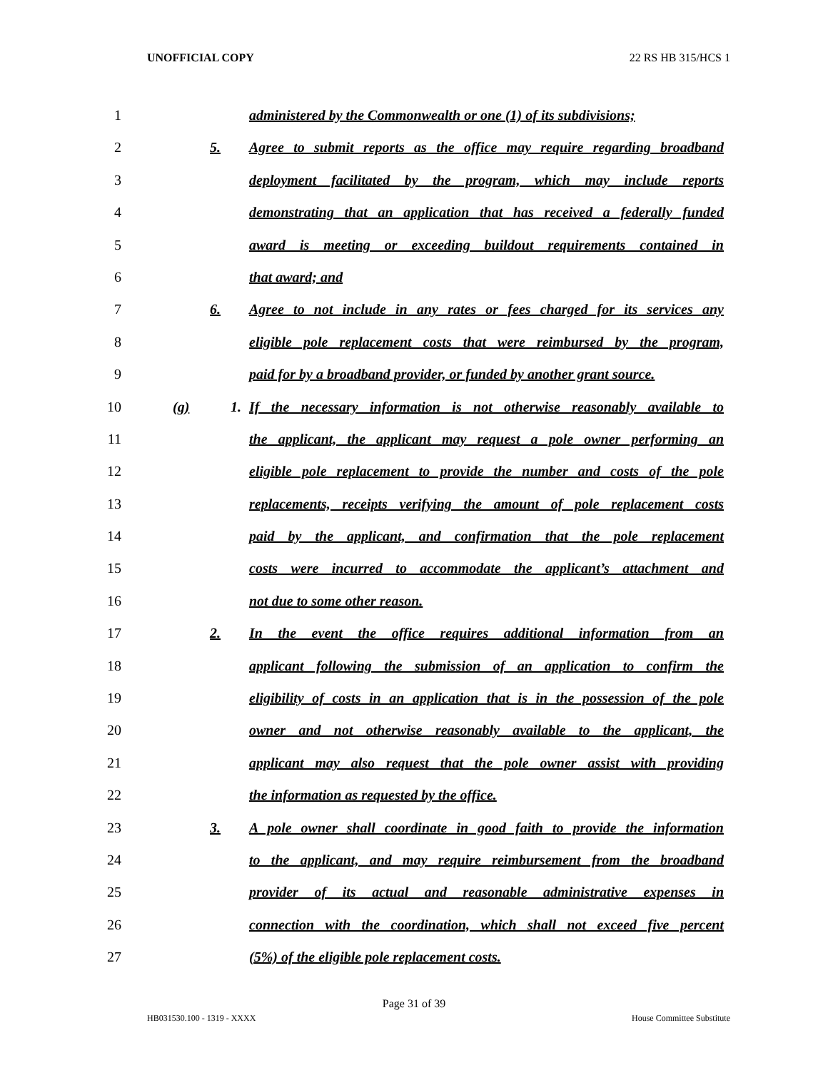UNOFFICIAL COPY 22 RS HB 315/HCS 1
1 administered by the Commonwealth or one (1) of its subdivisions;
2 5. Agree to submit reports as the office may require regarding broadband
3 deployment facilitated by the program, which may include reports
4 demonstrating that an application that has received a federally funded
5 award is meeting or exceeding buildout requirements contained in
6 that award; and
7 6. Agree to not include in any rates or fees charged for its services any
8 eligible pole replacement costs that were reimbursed by the program,
9 paid for by a broadband provider, or funded by another grant source.
10 (g) 1. If the necessary information is not otherwise reasonably available to
11 the applicant, the applicant may request a pole owner performing an
12 eligible pole replacement to provide the number and costs of the pole
13 replacements, receipts verifying the amount of pole replacement costs
14 paid by the applicant, and confirmation that the pole replacement
15 costs were incurred to accommodate the applicant’s attachment and
16 not due to some other reason.
17 2. In the event the office requires additional information from an
18 applicant following the submission of an application to confirm the
19 eligibility of costs in an application that is in the possession of the pole
20 owner and not otherwise reasonably available to the applicant, the
21 applicant may also request that the pole owner assist with providing
22 the information as requested by the office.
23 3. A pole owner shall coordinate in good faith to provide the information
24 to the applicant, and may require reimbursement from the broadband
25 provider of its actual and reasonable administrative expenses in
26 connection with the coordination, which shall not exceed five percent
27 (5%) of the eligible pole replacement costs.
Page 31 of 39
HB031530.100 - 1319 - XXXX House Committee Substitute